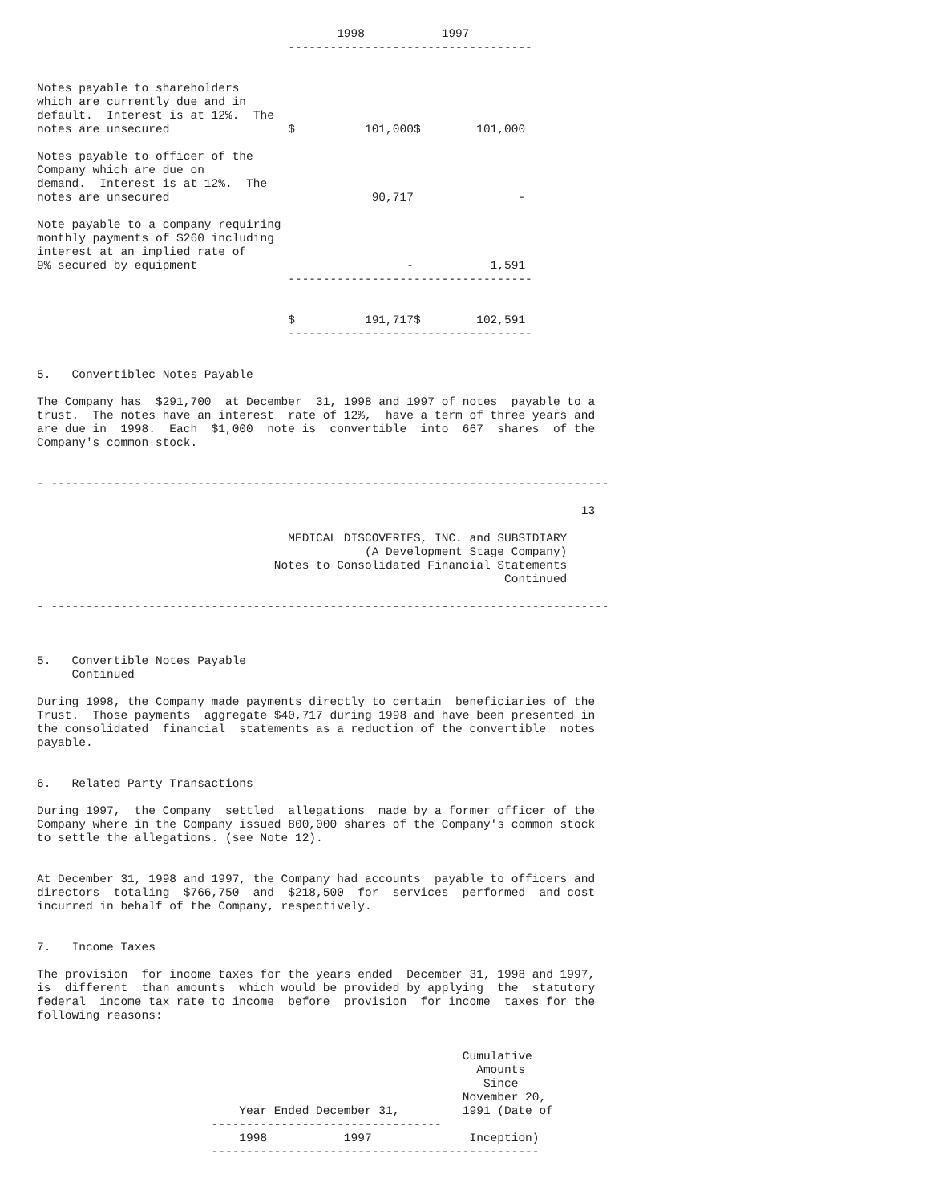1998           1997
                                    -----------------------------------


Notes payable to shareholders
which are currently due and in
default.  Interest is at 12%.  The
notes are unsecured                 $          101,000$        101,000

Notes payable to officer of the
Company which are due on
demand.  Interest is at 12%.  The
notes are unsecured                             90,717               -

Note payable to a company requiring
monthly payments of $260 including
interest at an implied rate of
9% secured by equipment                              -           1,591
                                    -----------------------------------


                                    $          191,717$        102,591
                                    -----------------------------------


5.   Convertiblec Notes Payable

The Company has  $291,700  at December  31, 1998 and 1997 of notes  payable to a
trust.  The notes have an interest  rate of 12%,  have a term of three years and
are due in  1998.  Each  $1,000  note is  convertible  into  667  shares  of the
Company's common stock.


- --------------------------------------------------------------------------------

                                                                              13

                                    MEDICAL DISCOVERIES, INC. and SUBSIDIARY
                                               (A Development Stage Company)
                                  Notes to Consolidated Financial Statements
                                                                   Continued

- --------------------------------------------------------------------------------



5.   Convertible Notes Payable
     Continued

During 1998, the Company made payments directly to certain  beneficiaries of the
Trust.  Those payments  aggregate $40,717 during 1998 and have been presented in
the consolidated  financial  statements as a reduction of the convertible  notes
payable.


6.   Related Party Transactions

During 1997,  the Company  settled  allegations  made by a former officer of the
Company where in the Company issued 800,000 shares of the Company's common stock
to settle the allegations. (see Note 12).


At December 31, 1998 and 1997, the Company had accounts  payable to officers and
directors  totaling  $766,750  and  $218,500  for  services  performed  and cost
incurred in behalf of the Company, respectively.


7.   Income Taxes

The provision  for income taxes for the years ended  December 31, 1998 and 1997,
is  different  than amounts  which would be provided by applying  the  statutory
federal  income tax rate to income  before  provision  for income  taxes for the
following reasons:


                                                             Cumulative
                                                               Amounts
                                                                Since
                                                             November 20,
                             Year Ended December 31,         1991 (Date of
                         ---------------------------------
                             1998           1997              Inception)
                         -----------------------------------------------